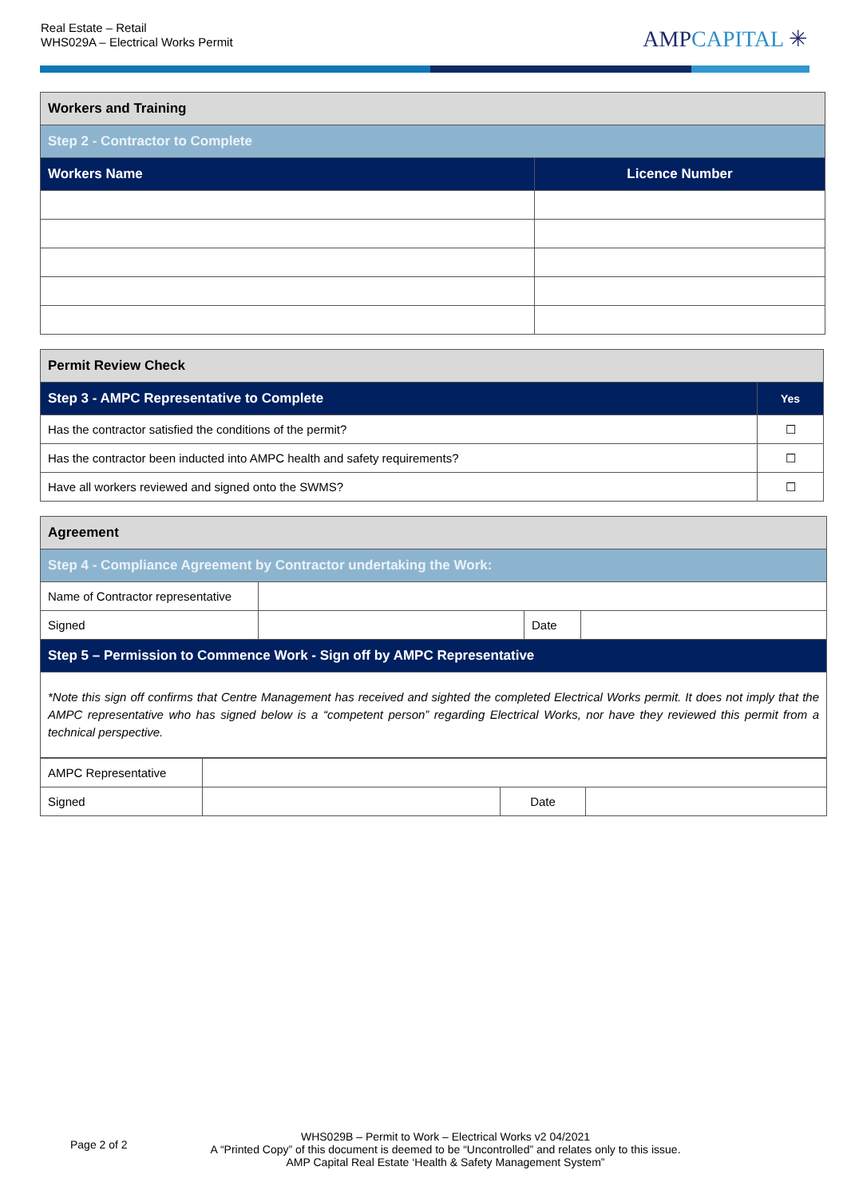Real Estate – Retail
WHS029A – Electrical Works Permit
AMPCAPITAL ✳
| Workers and Training | |
| Step 2 - Contractor to Complete | |
| Workers Name | Licence Number |
| Permit Review Check | |
| Step 3 - AMPC Representative to Complete | Yes |
| Has the contractor satisfied the conditions of the permit? | ☐ |
| Has the contractor been inducted into AMPC health and safety requirements? | ☐ |
| Have all workers reviewed and signed onto the SWMS? | ☐ |
| Agreement | | | |
| Step 4 - Compliance Agreement by Contractor undertaking the Work: | | | |
| Name of Contractor representative | | | |
| Signed | | Date | |
| Step 5 – Permission to Commence Work - Sign off by AMPC Representative | | | |
| *Note this sign off confirms that Centre Management has received and sighted the completed Electrical Works permit. It does not imply that the AMPC representative who has signed below is a “competent person” regarding Electrical Works, nor have they reviewed this permit from a technical perspective. | | | |
| AMPC Representative | | | |
| Signed | | Date | |
Page 2 of 2
WHS029B – Permit to Work – Electrical Works v2 04/2021
A “Printed Copy” of this document is deemed to be “Uncontrolled” and relates only to this issue.
AMP Capital Real Estate ‘Health & Safety Management System”